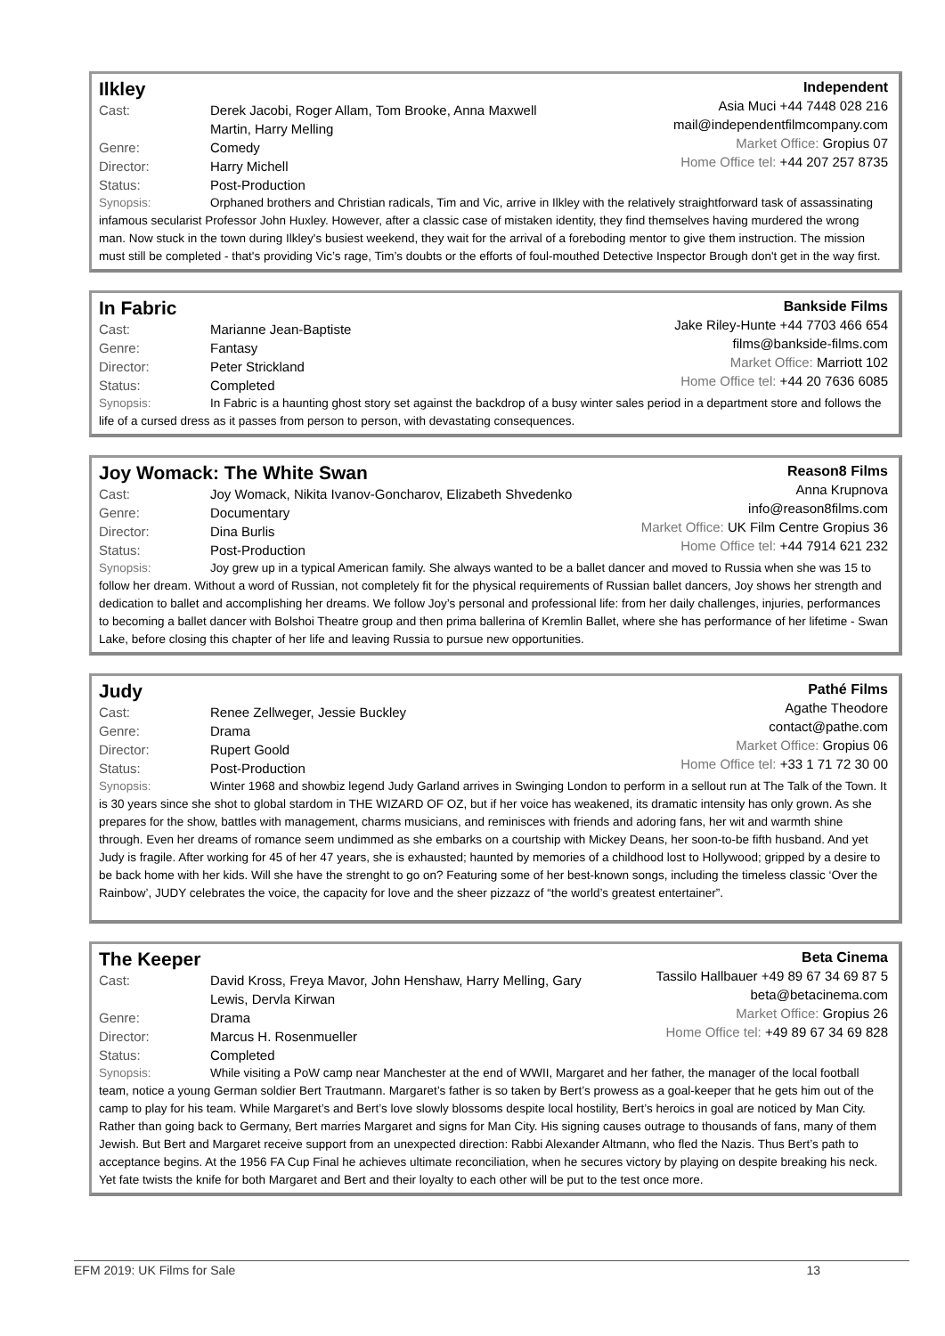Ilkley
Cast: Derek Jacobi, Roger Allam, Tom Brooke, Anna Maxwell
Martin, Harry Melling
Genre: Comedy
Director: Harry Michell
Status: Post-Production
Independent
Asia Muci +44 7448 028 216
mail@independentfilmcompany.com
Market Office: Gropius 07
Home Office tel: +44 207 257 8735
Synopsis: Orphaned brothers and Christian radicals, Tim and Vic, arrive in Ilkley with the relatively straightforward task of assassinating infamous secularist Professor John Huxley. However, after a classic case of mistaken identity, they find themselves having murdered the wrong man. Now stuck in the town during Ilkley's busiest weekend, they wait for the arrival of a foreboding mentor to give them instruction. The mission must still be completed - that's providing Vic’s rage, Tim’s doubts or the efforts of foul-mouthed Detective Inspector Brough don't get in the way first.
In Fabric
Cast: Marianne Jean-Baptiste
Genre: Fantasy
Director: Peter Strickland
Status: Completed
Bankside Films
Jake Riley-Hunte +44 7703 466 654
films@bankside-films.com
Market Office: Marriott 102
Home Office tel: +44 20 7636 6085
Synopsis: In Fabric is a haunting ghost story set against the backdrop of a busy winter sales period in a department store and follows the life of a cursed dress as it passes from person to person, with devastating consequences.
Joy Womack: The White Swan
Cast: Joy Womack, Nikita Ivanov-Goncharov, Elizabeth Shvedenko
Genre: Documentary
Director: Dina Burlis
Status: Post-Production
Reason8 Films
Anna Krupnova
info@reason8films.com
Market Office: UK Film Centre Gropius 36
Home Office tel: +44 7914 621 232
Synopsis: Joy grew up in a typical American family. She always wanted to be a ballet dancer and moved to Russia when she was 15 to follow her dream. Without a word of Russian, not completely fit for the physical requirements of Russian ballet dancers, Joy shows her strength and dedication to ballet and accomplishing her dreams. We follow Joy’s personal and professional life: from her daily challenges, injuries, performances to becoming a ballet dancer with Bolshoi Theatre group and then prima ballerina of Kremlin Ballet, where she has performance of her lifetime - Swan Lake, before closing this chapter of her life and leaving Russia to pursue new opportunities.
Judy
Cast: Renee Zellweger, Jessie Buckley
Genre: Drama
Director: Rupert Goold
Status: Post-Production
Pathé Films
Agathe Theodore
contact@pathe.com
Market Office: Gropius 06
Home Office tel: +33 1 71 72 30 00
Synopsis: Winter 1968 and showbiz legend Judy Garland arrives in Swinging London to perform in a sellout run at The Talk of the Town. It is 30 years since she shot to global stardom in THE WIZARD OF OZ, but if her voice has weakened, its dramatic intensity has only grown. As she prepares for the show, battles with management, charms musicians, and reminisces with friends and adoring fans, her wit and warmth shine through. Even her dreams of romance seem undimmed as she embarks on a courtship with Mickey Deans, her soon-to-be fifth husband. And yet Judy is fragile. After working for 45 of her 47 years, she is exhausted; haunted by memories of a childhood lost to Hollywood; gripped by a desire to be back home with her kids. Will she have the strenght to go on? Featuring some of her best-known songs, including the timeless classic ‘Over the Rainbow’, JUDY celebrates the voice, the capacity for love and the sheer pizzazz of “the world’s greatest entertainer”.
The Keeper
Cast: David Kross, Freya Mavor, John Henshaw, Harry Melling, Gary
Lewis, Dervla Kirwan
Genre: Drama
Director: Marcus H. Rosenmueller
Status: Completed
Beta Cinema
Tassilo Hallbauer +49 89 67 34 69 87 5
beta@betacinema.com
Market Office: Gropius 26
Home Office tel: +49 89 67 34 69 828
Synopsis: While visiting a PoW camp near Manchester at the end of WWII, Margaret and her father, the manager of the local football team, notice a young German soldier Bert Trautmann. Margaret’s father is so taken by Bert’s prowess as a goal-keeper that he gets him out of the camp to play for his team. While Margaret’s and Bert’s love slowly blossoms despite local hostility, Bert’s heroics in goal are noticed by Man City. Rather than going back to Germany, Bert marries Margaret and signs for Man City. His signing causes outrage to thousands of fans, many of them Jewish. But Bert and Margaret receive support from an unexpected direction: Rabbi Alexander Altmann, who fled the Nazis. Thus Bert’s path to acceptance begins. At the 1956 FA Cup Final he achieves ultimate reconciliation, when he secures victory by playing on despite breaking his neck. Yet fate twists the knife for both Margaret and Bert and their loyalty to each other will be put to the test once more.
EFM 2019: UK Films for Sale 13